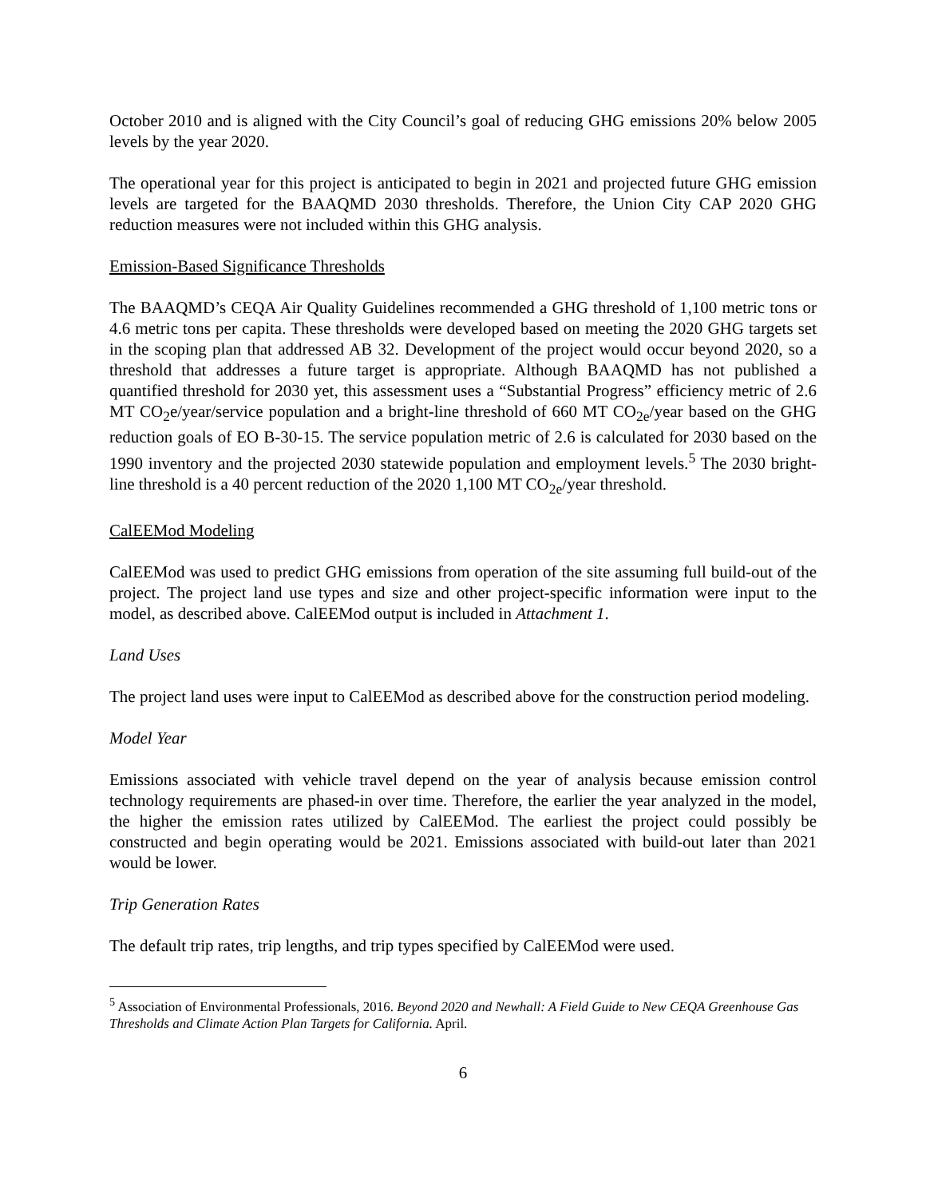October 2010 and is aligned with the City Council’s goal of reducing GHG emissions 20% below 2005 levels by the year 2020.
The operational year for this project is anticipated to begin in 2021 and projected future GHG emission levels are targeted for the BAAQMD 2030 thresholds. Therefore, the Union City CAP 2020 GHG reduction measures were not included within this GHG analysis.
Emission-Based Significance Thresholds
The BAAQMD’s CEQA Air Quality Guidelines recommended a GHG threshold of 1,100 metric tons or 4.6 metric tons per capita. These thresholds were developed based on meeting the 2020 GHG targets set in the scoping plan that addressed AB 32. Development of the project would occur beyond 2020, so a threshold that addresses a future target is appropriate. Although BAAQMD has not published a quantified threshold for 2030 yet, this assessment uses a “Substantial Progress” efficiency metric of 2.6 MT CO<sub>2</sub>e/year/service population and a bright-line threshold of 660 MT CO<sub>2e</sub>/year based on the GHG reduction goals of EO B-30-15. The service population metric of 2.6 is calculated for 2030 based on the 1990 inventory and the projected 2030 statewide population and employment levels.<sup>5</sup> The 2030 bright-line threshold is a 40 percent reduction of the 2020 1,100 MT CO<sub>2e</sub>/year threshold.
CalEEMod Modeling
CalEEMod was used to predict GHG emissions from operation of the site assuming full build-out of the project. The project land use types and size and other project-specific information were input to the model, as described above. CalEEMod output is included in Attachment 1.
Land Uses
The project land uses were input to CalEEMod as described above for the construction period modeling.
Model Year
Emissions associated with vehicle travel depend on the year of analysis because emission control technology requirements are phased-in over time. Therefore, the earlier the year analyzed in the model, the higher the emission rates utilized by CalEEMod. The earliest the project could possibly be constructed and begin operating would be 2021. Emissions associated with build-out later than 2021 would be lower.
Trip Generation Rates
The default trip rates, trip lengths, and trip types specified by CalEEMod were used.
<sup>5</sup> Association of Environmental Professionals, 2016. Beyond 2020 and Newhall: A Field Guide to New CEQA Greenhouse Gas Thresholds and Climate Action Plan Targets for California. April.
6